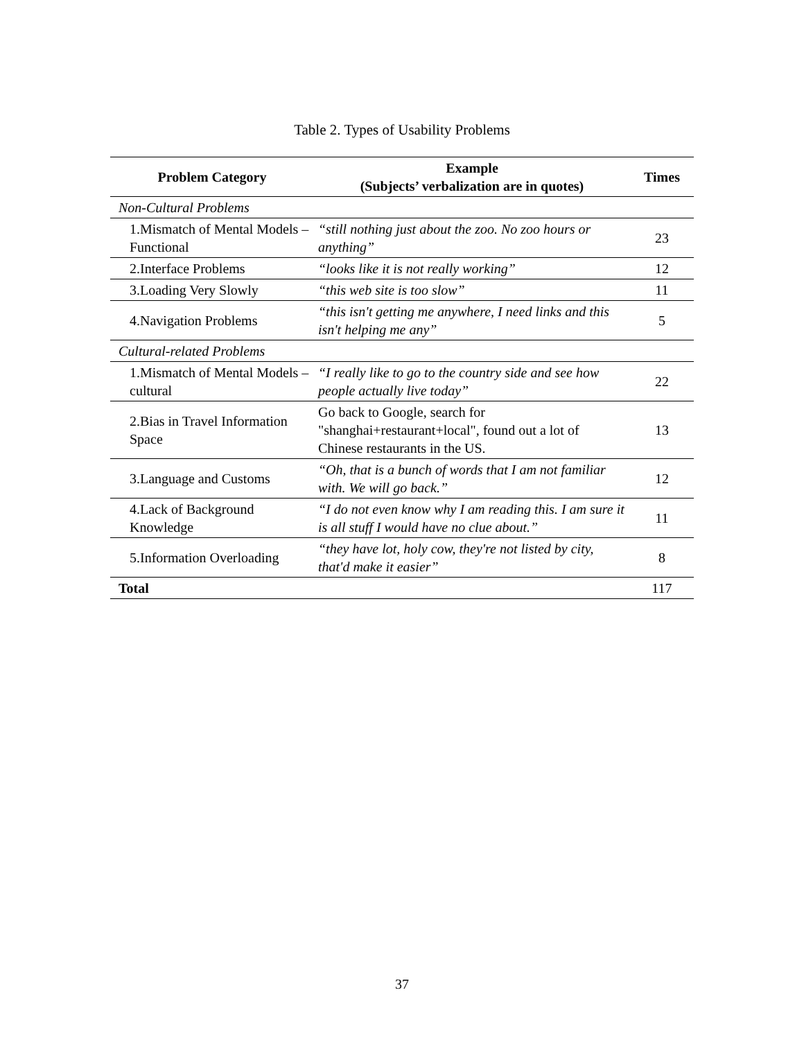Table 2. Types of Usability Problems
| Problem Category | Example (Subjects’ verbalization are in quotes) | Times |
| --- | --- | --- |
| Non-Cultural Problems | | |
| 1.Mismatch of Mental Models – Functional | “still nothing just about the zoo. No zoo hours or anything” | 23 |
| 2.Interface Problems | “looks like it is not really working” | 12 |
| 3.Loading Very Slowly | “this web site is too slow” | 11 |
| 4.Navigation Problems | “this isn't getting me anywhere, I need links and this isn't helping me any” | 5 |
| Cultural-related Problems | | |
| 1.Mismatch of Mental Models – cultural | “I really like to go to the country side and see how people actually live today” | 22 |
| 2.Bias in Travel Information Space | Go back to Google, search for "shanghai+restaurant+local", found out a lot of Chinese restaurants in the US. | 13 |
| 3.Language and Customs | “Oh, that is a bunch of words that I am not familiar with. We will go back.” | 12 |
| 4.Lack of Background Knowledge | “I do not even know why I am reading this. I am sure it is all stuff I would have no clue about.” | 11 |
| 5.Information Overloading | “they have lot, holy cow, they're not listed by city, that'd make it easier” | 8 |
| Total | | 117 |
37